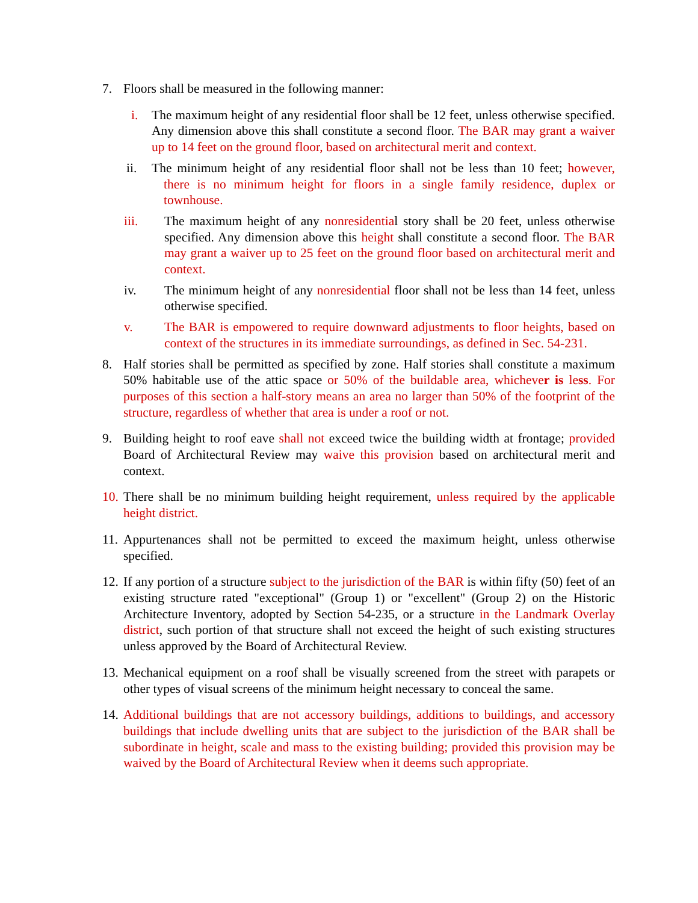7. Floors shall be measured in the following manner:
i. The maximum height of any residential floor shall be 12 feet, unless otherwise specified. Any dimension above this shall constitute a second floor. The BAR may grant a waiver up to 14 feet on the ground floor, based on architectural merit and context.
ii. The minimum height of any residential floor shall not be less than 10 feet; however, there is no minimum height for floors in a single family residence, duplex or townhouse.
iii. The maximum height of any nonresidential story shall be 20 feet, unless otherwise specified. Any dimension above this height shall constitute a second floor. The BAR may grant a waiver up to 25 feet on the ground floor based on architectural merit and context.
iv. The minimum height of any nonresidential floor shall not be less than 14 feet, unless otherwise specified.
v. The BAR is empowered to require downward adjustments to floor heights, based on context of the structures in its immediate surroundings, as defined in Sec. 54-231.
8. Half stories shall be permitted as specified by zone. Half stories shall constitute a maximum 50% habitable use of the attic space or 50% of the buildable area, whichever is less. For purposes of this section a half-story means an area no larger than 50% of the footprint of the structure, regardless of whether that area is under a roof or not.
9. Building height to roof eave shall not exceed twice the building width at frontage; provided Board of Architectural Review may waive this provision based on architectural merit and context.
10. There shall be no minimum building height requirement, unless required by the applicable height district.
11. Appurtenances shall not be permitted to exceed the maximum height, unless otherwise specified.
12. If any portion of a structure subject to the jurisdiction of the BAR is within fifty (50) feet of an existing structure rated "exceptional" (Group 1) or "excellent" (Group 2) on the Historic Architecture Inventory, adopted by Section 54-235, or a structure in the Landmark Overlay district, such portion of that structure shall not exceed the height of such existing structures unless approved by the Board of Architectural Review.
13. Mechanical equipment on a roof shall be visually screened from the street with parapets or other types of visual screens of the minimum height necessary to conceal the same.
14. Additional buildings that are not accessory buildings, additions to buildings, and accessory buildings that include dwelling units that are subject to the jurisdiction of the BAR shall be subordinate in height, scale and mass to the existing building; provided this provision may be waived by the Board of Architectural Review when it deems such appropriate.